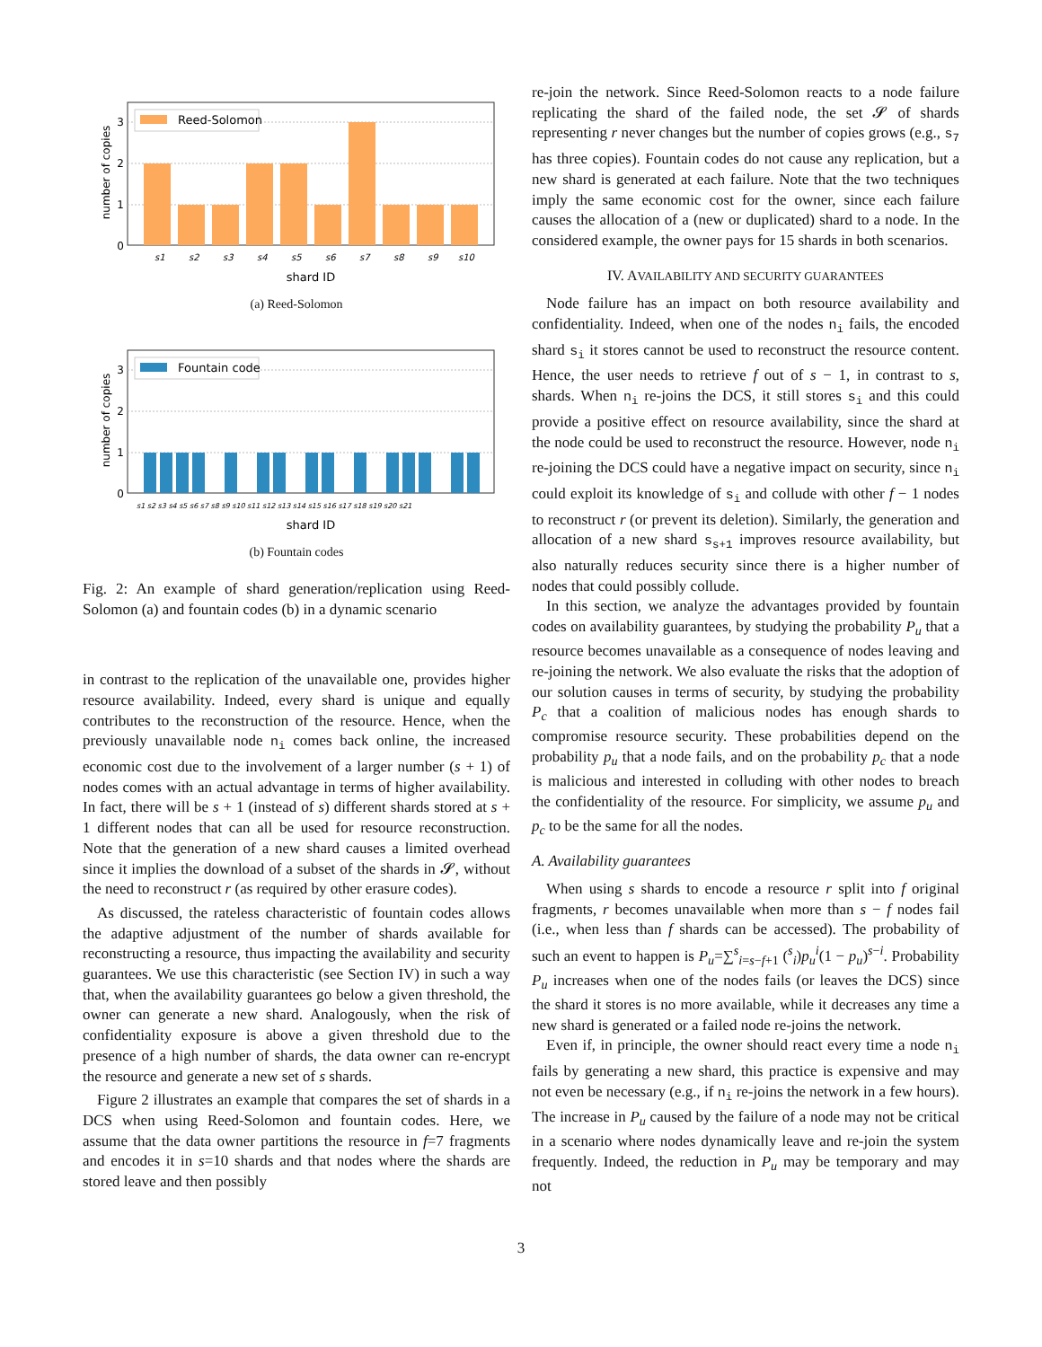Reed-Solomon
0
1
2
3
number of copies
s1
s2
s3
s4
s5
s6
s7
s8
s9
s10
shard ID
(a) Reed-Solomon
Fountain code
0
1
2
3
number of copies
s1 s2 s3 s4 s5 s6 s7 s8 s9 s10 s11 s12 s13 s14 s15 s16 s17 s18 s19 s20 s21
shard ID
(b) Fountain codes
Fig. 2: An example of shard generation/replication using Reed-Solomon (a) and fountain codes (b) in a dynamic scenario
in contrast to the replication of the unavailable one, provides higher resource availability. Indeed, every shard is unique and equally contributes to the reconstruction of the resource. Hence, when the previously unavailable node n<sub>i</sub> comes back online, the increased economic cost due to the involvement of a larger number (s + 1) of nodes comes with an actual advantage in terms of higher availability. In fact, there will be s + 1 (instead of s) different shards stored at s + 1 different nodes that can all be used for resource reconstruction. Note that the generation of a new shard causes a limited overhead since it implies the download of a subset of the shards in 𝓢, without the need to reconstruct r (as required by other erasure codes).
As discussed, the rateless characteristic of fountain codes allows the adaptive adjustment of the number of shards available for reconstructing a resource, thus impacting the availability and security guarantees. We use this characteristic (see Section IV) in such a way that, when the availability guarantees go below a given threshold, the owner can generate a new shard. Analogously, when the risk of confidentiality exposure is above a given threshold due to the presence of a high number of shards, the data owner can re-encrypt the resource and generate a new set of s shards.
Figure 2 illustrates an example that compares the set of shards in a DCS when using Reed-Solomon and fountain codes. Here, we assume that the data owner partitions the resource in f=7 fragments and encodes it in s=10 shards and that nodes where the shards are stored leave and then possibly
re-join the network. Since Reed-Solomon reacts to a node failure replicating the shard of the failed node, the set 𝓢 of shards representing r never changes but the number of copies grows (e.g., s<sub>7</sub> has three copies). Fountain codes do not cause any replication, but a new shard is generated at each failure. Note that the two techniques imply the same economic cost for the owner, since each failure causes the allocation of a (new or duplicated) shard to a node. In the considered example, the owner pays for 15 shards in both scenarios.
IV. AVAILABILITY AND SECURITY GUARANTEES
Node failure has an impact on both resource availability and confidentiality. Indeed, when one of the nodes n<sub>i</sub> fails, the encoded shard s<sub>i</sub> it stores cannot be used to reconstruct the resource content. Hence, the user needs to retrieve f out of s − 1, in contrast to s, shards. When n<sub>i</sub> re-joins the DCS, it still stores s<sub>i</sub> and this could provide a positive effect on resource availability, since the shard at the node could be used to reconstruct the resource. However, node n<sub>i</sub> re-joining the DCS could have a negative impact on security, since n<sub>i</sub> could exploit its knowledge of s<sub>i</sub> and collude with other f − 1 nodes to reconstruct r (or prevent its deletion). Similarly, the generation and allocation of a new shard s<sub>s+1</sub> improves resource availability, but also naturally reduces security since there is a higher number of nodes that could possibly collude.
In this section, we analyze the advantages provided by fountain codes on availability guarantees, by studying the probability P<sub>u</sub> that a resource becomes unavailable as a consequence of nodes leaving and re-joining the network. We also evaluate the risks that the adoption of our solution causes in terms of security, by studying the probability P<sub>c</sub> that a coalition of malicious nodes has enough shards to compromise resource security. These probabilities depend on the probability p<sub>u</sub> that a node fails, and on the probability p<sub>c</sub> that a node is malicious and interested in colluding with other nodes to breach the confidentiality of the resource. For simplicity, we assume p<sub>u</sub> and p<sub>c</sub> to be the same for all the nodes.
A. Availability guarantees
When using s shards to encode a resource r split into f original fragments, r becomes unavailable when more than s − f nodes fail (i.e., when less than f shards can be accessed). The probability of such an event to happen is P<sub>u</sub>=∑<sup>s</sup><sub>i=s−f+1</sub> (<sup>s</sup><sub>i</sub>)p<sub>u</sub><sup>i</sup>(1 − p<sub>u</sub>)<sup>s−i</sup>. Probability P<sub>u</sub> increases when one of the nodes fails (or leaves the DCS) since the shard it stores is no more available, while it decreases any time a new shard is generated or a failed node re-joins the network.
Even if, in principle, the owner should react every time a node n<sub>i</sub> fails by generating a new shard, this practice is expensive and may not even be necessary (e.g., if n<sub>i</sub> re-joins the network in a few hours). The increase in P<sub>u</sub> caused by the failure of a node may not be critical in a scenario where nodes dynamically leave and re-join the system frequently. Indeed, the reduction in P<sub>u</sub> may be temporary and may not
3